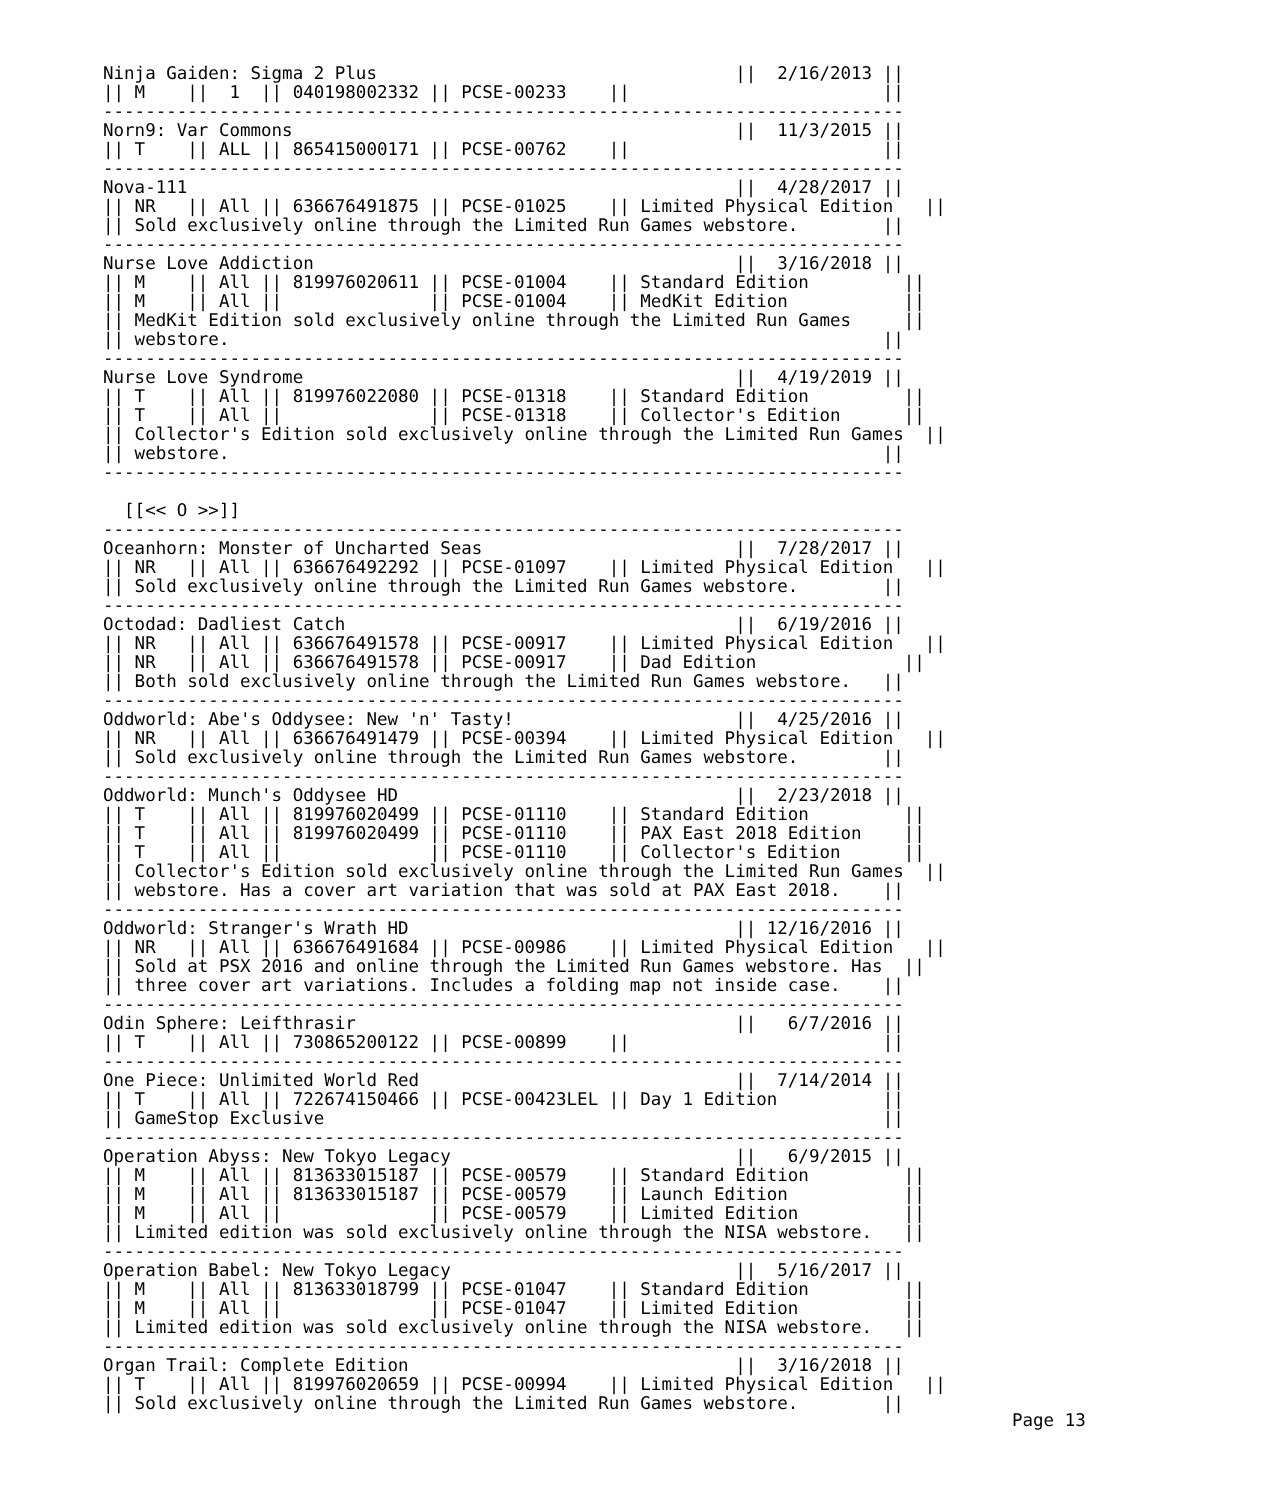Ninja Gaiden: Sigma 2 Plus                                  ||  2/16/2013 ||
|| M    ||  1  || 040198002332 || PCSE-00233    ||                        ||
----------------------------------------------------------------------------
Norn9: Var Commons                                          ||  11/3/2015 ||
|| T    || ALL || 865415000171 || PCSE-00762    ||                        ||
----------------------------------------------------------------------------
Nova-111                                                    ||  4/28/2017 ||
|| NR   || All || 636676491875 || PCSE-01025    || Limited Physical Edition   ||
|| Sold exclusively online through the Limited Run Games webstore.        ||
----------------------------------------------------------------------------
Nurse Love Addiction                                        ||  3/16/2018 ||
|| M    || All || 819976020611 || PCSE-01004    || Standard Edition         ||
|| M    || All ||              || PCSE-01004    || MedKit Edition           ||
|| MedKit Edition sold exclusively online through the Limited Run Games     ||
|| webstore.                                                              ||
----------------------------------------------------------------------------
Nurse Love Syndrome                                         ||  4/19/2019 ||
|| T    || All || 819976022080 || PCSE-01318    || Standard Edition         ||
|| T    || All ||              || PCSE-01318    || Collector's Edition      ||
|| Collector's Edition sold exclusively online through the Limited Run Games  ||
|| webstore.                                                              ||
----------------------------------------------------------------------------

  [[<< O >>]]
----------------------------------------------------------------------------
Oceanhorn: Monster of Uncharted Seas                        ||  7/28/2017 ||
|| NR   || All || 636676492292 || PCSE-01097    || Limited Physical Edition   ||
|| Sold exclusively online through the Limited Run Games webstore.        ||
----------------------------------------------------------------------------
Octodad: Dadliest Catch                                     ||  6/19/2016 ||
|| NR   || All || 636676491578 || PCSE-00917    || Limited Physical Edition   ||
|| NR   || All || 636676491578 || PCSE-00917    || Dad Edition              ||
|| Both sold exclusively online through the Limited Run Games webstore.   ||
----------------------------------------------------------------------------
Oddworld: Abe's Oddysee: New 'n' Tasty!                     ||  4/25/2016 ||
|| NR   || All || 636676491479 || PCSE-00394    || Limited Physical Edition   ||
|| Sold exclusively online through the Limited Run Games webstore.        ||
----------------------------------------------------------------------------
Oddworld: Munch's Oddysee HD                                ||  2/23/2018 ||
|| T    || All || 819976020499 || PCSE-01110    || Standard Edition         ||
|| T    || All || 819976020499 || PCSE-01110    || PAX East 2018 Edition    ||
|| T    || All ||              || PCSE-01110    || Collector's Edition      ||
|| Collector's Edition sold exclusively online through the Limited Run Games  ||
|| webstore. Has a cover art variation that was sold at PAX East 2018.    ||
----------------------------------------------------------------------------
Oddworld: Stranger's Wrath HD                               || 12/16/2016 ||
|| NR   || All || 636676491684 || PCSE-00986    || Limited Physical Edition   ||
|| Sold at PSX 2016 and online through the Limited Run Games webstore. Has  ||
|| three cover art variations. Includes a folding map not inside case.    ||
----------------------------------------------------------------------------
Odin Sphere: Leifthrasir                                    ||   6/7/2016 ||
|| T    || All || 730865200122 || PCSE-00899    ||                        ||
----------------------------------------------------------------------------
One Piece: Unlimited World Red                              ||  7/14/2014 ||
|| T    || All || 722674150466 || PCSE-00423LEL || Day 1 Edition          ||
|| GameStop Exclusive                                                     ||
----------------------------------------------------------------------------
Operation Abyss: New Tokyo Legacy                           ||   6/9/2015 ||
|| M    || All || 813633015187 || PCSE-00579    || Standard Edition         ||
|| M    || All || 813633015187 || PCSE-00579    || Launch Edition           ||
|| M    || All ||              || PCSE-00579    || Limited Edition          ||
|| Limited edition was sold exclusively online through the NISA webstore.   ||
----------------------------------------------------------------------------
Operation Babel: New Tokyo Legacy                           ||  5/16/2017 ||
|| M    || All || 813633018799 || PCSE-01047    || Standard Edition         ||
|| M    || All ||              || PCSE-01047    || Limited Edition          ||
|| Limited edition was sold exclusively online through the NISA webstore.   ||
----------------------------------------------------------------------------
Organ Trail: Complete Edition                               ||  3/16/2018 ||
|| T    || All || 819976020659 || PCSE-00994    || Limited Physical Edition   ||
|| Sold exclusively online through the Limited Run Games webstore.        ||
Page 13